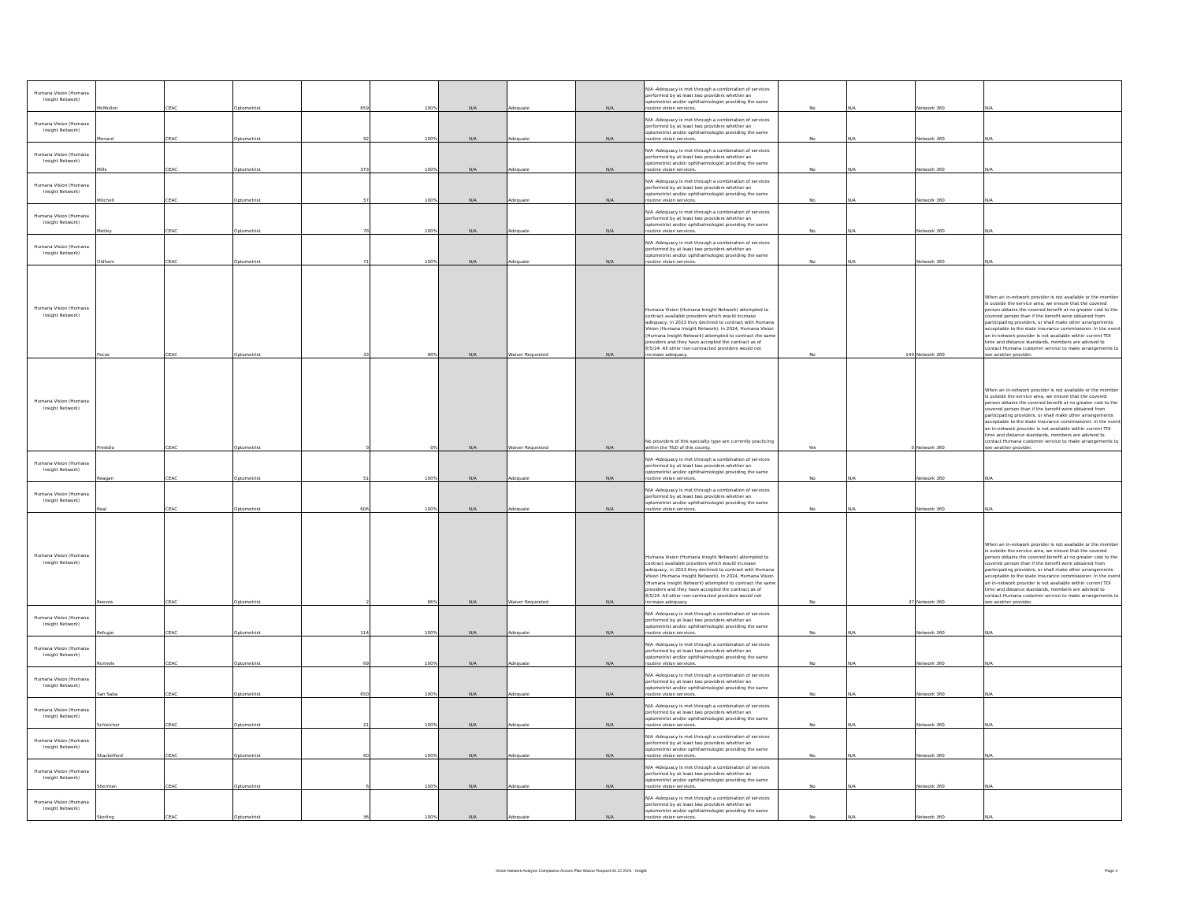| Humana Vision (Humana Insight Network) | McMullen | CEAC | Optometrist | 659 | 100% | N/A | Adequate | N/A | N/A -Adequacy is met through a combination of services performed by at least two providers whether an optometrist and/or ophthalmologist providing the same routine vision services. | No | N/A | Network 360 | N/A |
| Humana Vision (Humana Insight Network) | Menard | CEAC | Optometrist | 92 | 100% | N/A | Adequate | N/A | N/A -Adequacy is met through a combination of services performed by at least two providers whether an optometrist and/or ophthalmologist providing the same routine vision services. | No | N/A | Network 360 | N/A |
| Humana Vision (Humana Insight Network) | Mills | CEAC | Optometrist | 373 | 100% | N/A | Adequate | N/A | N/A -Adequacy is met through a combination of services performed by at least two providers whether an optometrist and/or ophthalmologist providing the same routine vision services. | No | N/A | Network 360 | N/A |
| Humana Vision (Humana Insight Network) | Mitchell | CEAC | Optometrist | 57 | 100% | N/A | Adequate | N/A | N/A -Adequacy is met through a combination of services performed by at least two providers whether an optometrist and/or ophthalmologist providing the same routine vision services. | No | N/A | Network 360 | N/A |
| Humana Vision (Humana Insight Network) | Motley | CEAC | Optometrist | 78 | 100% | N/A | Adequate | N/A | N/A -Adequacy is met through a combination of services performed by at least two providers whether an optometrist and/or ophthalmologist providing the same routine vision services. | No | N/A | Network 360 | N/A |
| Humana Vision (Humana Insight Network) | Oldham | CEAC | Optometrist | 71 | 100% | N/A | Adequate | N/A | N/A -Adequacy is met through a combination of services performed by at least two providers whether an optometrist and/or ophthalmologist providing the same routine vision services. | No | N/A | Network 360 | N/A |
| Humana Vision (Humana Insight Network) | Pecos | CEAC | Optometrist | 33 | 98% | N/A | Waiver Requested | N/A | Humana Vision (Humana Insight Network) attempted to contract available providers which would increase adequacy, in 2023 they declined to contract with Humana Vision (Humana Insight Network). In 2024, Humana Vision (Humana Insight Network) attempted to contract the same providers and they have accepted the contract as of 6/5/24. All other non-contracted providers would not increase adequacy. | No | 140 | Network 360 | When an in-network provider is not available or the member is outside the service area, we ensure that the covered person obtains the covered benefit at no greater cost to the covered person than if the benefit were obtained from participating providers, or shall make other arrangements acceptable to the state insurance commissioner. In the event an in-network provider is not available within current TDI time and distance standards, members are advised to contact Humana customer service to make arrangements to see another provider. |
| Humana Vision (Humana Insight Network) | Presidio | CEAC | Optometrist | 0 | 0% | N/A | Waiver Requested | N/A | No providers of this specialty type are currently practicing within the T&D of this county. | Yes | 0 | Network 360 | When an in-network provider is not available or the member is outside the service area, we ensure that the covered person obtains the covered benefit at no greater cost to the covered person than if the benefit were obtained from participating providers, or shall make other arrangements acceptable to the state insurance commissioner. In the event an in-network provider is not available within current TDI time and distance standards, members are advised to contact Humana customer service to make arrangements to see another provider. |
| Humana Vision (Humana Insight Network) | Reagan | CEAC | Optometrist | 51 | 100% | N/A | Adequate | N/A | N/A -Adequacy is met through a combination of services performed by at least two providers whether an optometrist and/or ophthalmologist providing the same routine vision services. | No | N/A | Network 360 | N/A |
| Humana Vision (Humana Insight Network) | Real | CEAC | Optometrist | 606 | 100% | N/A | Adequate | N/A | N/A -Adequacy is met through a combination of services performed by at least two providers whether an optometrist and/or ophthalmologist providing the same routine vision services. | No | N/A | Network 360 | N/A |
| Humana Vision (Humana Insight Network) | Reeves | CEAC | Optometrist | 2 | 86% | N/A | Waiver Requested | N/A | Humana Vision (Humana Insight Network) attempted to contract available providers which would increase adequacy, in 2023 they declined to contract with Humana Vision (Humana Insight Network). In 2024, Humana Vision (Humana Insight Network) attempted to contract the same providers and they have accepted the contract as of 6/5/24. All other non-contracted providers would not increase adequacy. | No | 37 | Network 360 | When an in-network provider is not available or the member is outside the service area, we ensure that the covered person obtains the covered benefit at no greater cost to the covered person than if the benefit were obtained from participating providers, or shall make other arrangements acceptable to the state insurance commissioner. In the event an in-network provider is not available within current TDI time and distance standards, members are advised to contact Humana customer service to make arrangements to see another provider. |
| Humana Vision (Humana Insight Network) | Refugio | CEAC | Optometrist | 114 | 100% | N/A | Adequate | N/A | N/A -Adequacy is met through a combination of services performed by at least two providers whether an optometrist and/or ophthalmologist providing the same routine vision services. | No | N/A | Network 360 | N/A |
| Humana Vision (Humana Insight Network) | Runnels | CEAC | Optometrist | 69 | 100% | N/A | Adequate | N/A | N/A -Adequacy is met through a combination of services performed by at least two providers whether an optometrist and/or ophthalmologist providing the same routine vision services. | No | N/A | Network 360 | N/A |
| Humana Vision (Humana Insight Network) | San Saba | CEAC | Optometrist | 650 | 100% | N/A | Adequate | N/A | N/A -Adequacy is met through a combination of services performed by at least two providers whether an optometrist and/or ophthalmologist providing the same routine vision services. | No | N/A | Network 360 | N/A |
| Humana Vision (Humana Insight Network) | Schleicher | CEAC | Optometrist | 21 | 100% | N/A | Adequate | N/A | N/A -Adequacy is met through a combination of services performed by at least two providers whether an optometrist and/or ophthalmologist providing the same routine vision services. | No | N/A | Network 360 | N/A |
| Humana Vision (Humana Insight Network) | Shackelford | CEAC | Optometrist | 60 | 100% | N/A | Adequate | N/A | N/A -Adequacy is met through a combination of services performed by at least two providers whether an optometrist and/or ophthalmologist providing the same routine vision services. | No | N/A | Network 360 | N/A |
| Humana Vision (Humana Insight Network) | Sherman | CEAC | Optometrist | 6 | 100% | N/A | Adequate | N/A | N/A -Adequacy is met through a combination of services performed by at least two providers whether an optometrist and/or ophthalmologist providing the same routine vision services. | No | N/A | Network 360 | N/A |
| Humana Vision (Humana Insight Network) | Sterling | CEAC | Optometrist | 36 | 100% | N/A | Adequate | N/A | N/A -Adequacy is met through a combination of services performed by at least two providers whether an optometrist and/or ophthalmologist providing the same routine vision services. | No | N/A | Network 360 | N/A |
Vision Network Analysis Compliance Access Plan Waiver Request 06.12.2024 - Insight Page 4